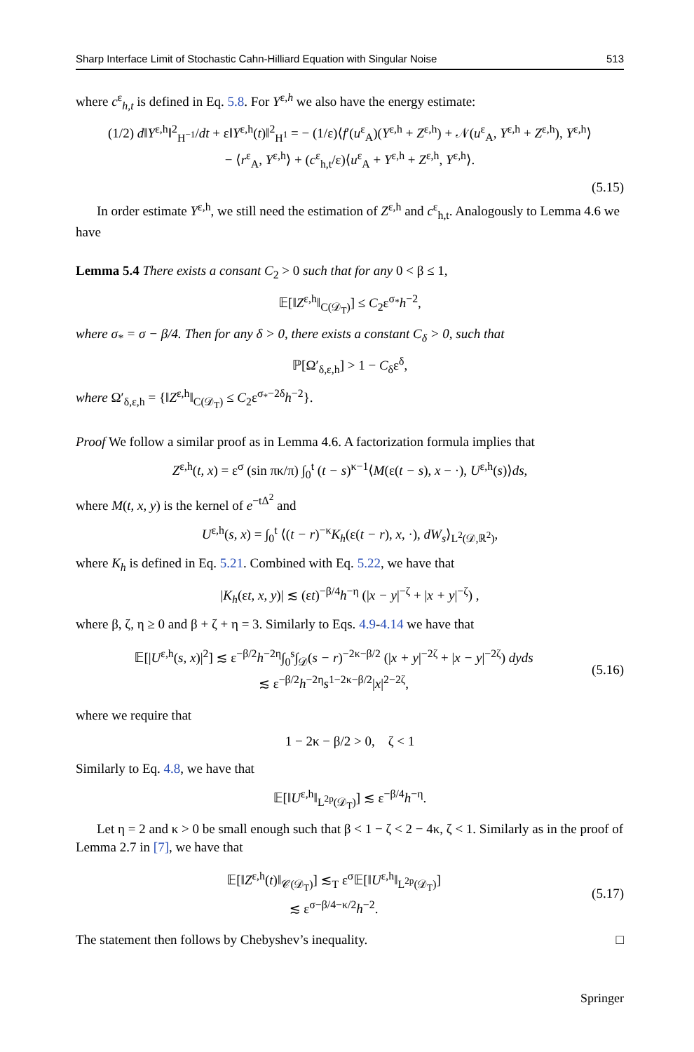Sharp Interface Limit of Stochastic Cahn-Hilliard Equation with Singular Noise 513
where c<sup>ε</sup><sub>h,t</sub> is defined in Eq. 5.8. For Y<sup>ε,h</sup> we also have the energy estimate:
(1/2) d‖Y<sup>ε,h</sup>‖<sup>2</sup><sub>H<sup>−1</sup></sub>/dt + ε‖Y<sup>ε,h</sup>(t)‖<sup>2</sup><sub>H<sup>1</sup></sub> = − (1/ε)⟨f′(u<sup>ε</sup><sub>A</sub>)(Y<sup>ε,h</sup> + Z<sup>ε,h</sup>) + 𝒩(u<sup>ε</sup><sub>A</sub>, Y<sup>ε,h</sup> + Z<sup>ε,h</sup>), Y<sup>ε,h</sup>⟩
− ⟨r<sup>ε</sup><sub>A</sub>, Y<sup>ε,h</sup>⟩ + (c<sup>ε</sup><sub>h,t</sub>/ε)⟨u<sup>ε</sup><sub>A</sub> + Y<sup>ε,h</sup> + Z<sup>ε,h</sup>, Y<sup>ε,h</sup>⟩.
(5.15)
In order estimate Y<sup>ε,h</sup>, we still need the estimation of Z<sup>ε,h</sup> and c<sup>ε</sup><sub>h,t</sub>. Analogously to Lemma 4.6 we have
Lemma 5.4 There exists a consant C<sub>2</sub> > 0 such that for any 0 < β ≤ 1,
𝔼[‖Z<sup>ε,h</sup>‖<sub>C(𝒟<sub>T</sub>)</sub>] ≤ C<sub>2</sub>ε<sup>σ<sub>*</sub></sup>h<sup>−2</sup>,
where σ<sub>*</sub> = σ − β/4. Then for any δ > 0, there exists a constant C<sub>δ</sub> > 0, such that
ℙ[Ω′<sub>δ,ε,h</sub>] > 1 − C<sub>δ</sub>ε<sup>δ</sup>,
where Ω′<sub>δ,ε,h</sub> = {‖Z<sup>ε,h</sup>‖<sub>C(𝒟<sub>T</sub>)</sub> ≤ C<sub>2</sub>ε<sup>σ<sub>*</sub>−2δ</sup>h<sup>−2</sup>}.
Proof We follow a similar proof as in Lemma 4.6. A factorization formula implies that
Z<sup>ε,h</sup>(t, x) = ε<sup>σ</sup> (sin πκ/π) ∫<sub>0</sub><sup>t</sup> (t − s)<sup>κ−1</sup>⟨M(ε(t − s), x − ·), U<sup>ε,h</sup>(s)⟩ds,
where M(t, x, y) is the kernel of e<sup>−tΔ<sup>2</sup></sup> and
U<sup>ε,h</sup>(s, x) = ∫<sub>0</sub><sup>t</sup> ⟨(t − r)<sup>−κ</sup>K<sub>h</sub>(ε(t − r), x, ·), dW<sub>s</sub>⟩<sub>L<sup>2</sup>(𝒟,ℝ<sup>2</sup>)</sub>,
where K<sub>h</sub> is defined in Eq. 5.21. Combined with Eq. 5.22, we have that
|K<sub>h</sub>(εt, x, y)| ≲ (εt)<sup>−β/4</sup>h<sup>−η</sup> (|x − y|<sup>−ζ</sup> + |x + y|<sup>−ζ</sup>) ,
where β, ζ, η ≥ 0 and β + ζ + η = 3. Similarly to Eqs. 4.9-4.14 we have that
𝔼[|U<sup>ε,h</sup>(s, x)|<sup>2</sup>] ≲ ε<sup>−β/2</sup>h<sup>−2η</sup>∫<sub>0</sub><sup>s</sup>∫<sub>𝒟</sub>(s − r)<sup>−2κ−β/2</sup> (|x + y|<sup>−2ζ</sup> + |x − y|<sup>−2ζ</sup>) dyds
≲ ε<sup>−β/2</sup>h<sup>−2η</sup>s<sup>1−2κ−β/2</sup>|x|<sup>2−2ζ</sup>,
(5.16)
where we require that
1 − 2κ − β/2 > 0, ζ < 1
Similarly to Eq. 4.8, we have that
𝔼[‖U<sup>ε,h</sup>‖<sub>L<sup>2p</sup>(𝒟<sub>T</sub>)</sub>] ≲ ε<sup>−β/4</sup>h<sup>−η</sup>.
Let η = 2 and κ > 0 be small enough such that β < 1 − ζ < 2 − 4κ, ζ < 1. Similarly as in the proof of Lemma 2.7 in [7], we have that
𝔼[‖Z<sup>ε,h</sup>(t)‖<sub>𝒞(𝒟<sub>T</sub>)</sub>] ≲<sub>T</sub> ε<sup>σ</sup>𝔼[‖U<sup>ε,h</sup>‖<sub>L<sup>2p</sup>(𝒟<sub>T</sub>)</sub>]
≲ ε<sup>σ−β/4−κ/2</sup>h<sup>−2</sup>.
(5.17)
The statement then follows by Chebyshev’s inequality. □
Springer